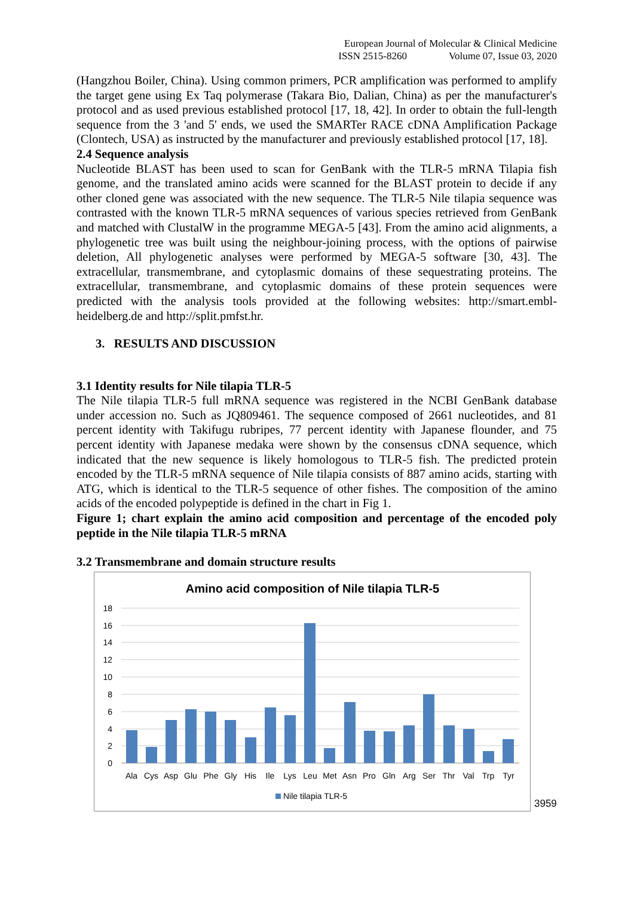European Journal of Molecular & Clinical Medicine
ISSN 2515-8260 Volume 07, Issue 03, 2020
(Hangzhou Boiler, China). Using common primers, PCR amplification was performed to amplify the target gene using Ex Taq polymerase (Takara Bio, Dalian, China) as per the manufacturer's protocol and as used previous established protocol [17, 18, 42]. In order to obtain the full-length sequence from the 3 'and 5' ends, we used the SMARTer RACE cDNA Amplification Package (Clontech, USA) as instructed by the manufacturer and previously established protocol [17, 18].
2.4 Sequence analysis
Nucleotide BLAST has been used to scan for GenBank with the TLR-5 mRNA Tilapia fish genome, and the translated amino acids were scanned for the BLAST protein to decide if any other cloned gene was associated with the new sequence. The TLR-5 Nile tilapia sequence was contrasted with the known TLR-5 mRNA sequences of various species retrieved from GenBank and matched with ClustalW in the programme MEGA-5 [43]. From the amino acid alignments, a phylogenetic tree was built using the neighbour-joining process, with the options of pairwise deletion, All phylogenetic analyses were performed by MEGA-5 software [30, 43]. The extracellular, transmembrane, and cytoplasmic domains of these sequestrating proteins. The extracellular, transmembrane, and cytoplasmic domains of these protein sequences were predicted with the analysis tools provided at the following websites: http://smart.embl-heidelberg.de and http://split.pmfst.hr.
3. RESULTS AND DISCUSSION
3.1 Identity results for Nile tilapia TLR-5
The Nile tilapia TLR-5 full mRNA sequence was registered in the NCBI GenBank database under accession no. Such as JQ809461. The sequence composed of 2661 nucleotides, and 81 percent identity with Takifugu rubripes, 77 percent identity with Japanese flounder, and 75 percent identity with Japanese medaka were shown by the consensus cDNA sequence, which indicated that the new sequence is likely homologous to TLR-5 fish. The predicted protein encoded by the TLR-5 mRNA sequence of Nile tilapia consists of 887 amino acids, starting with ATG, which is identical to the TLR-5 sequence of other fishes. The composition of the amino acids of the encoded polypeptide is defined in the chart in Fig 1.
Figure 1; chart explain the amino acid composition and percentage of the encoded poly peptide in the Nile tilapia TLR-5 mRNA
3.2 Transmembrane and domain structure results
Amino acid composition of Nile tilapia TLR-5
18
16
14
12
10
8
6
4
2
0
Ala
Cys
Asp
Glu
Phe
Gly
His
Ile
Lys
Leu
Met
Asn
Pro
Gln
Arg
Ser
Thr
Val
Trp
Tyr
Nile tilapia TLR-5
3959